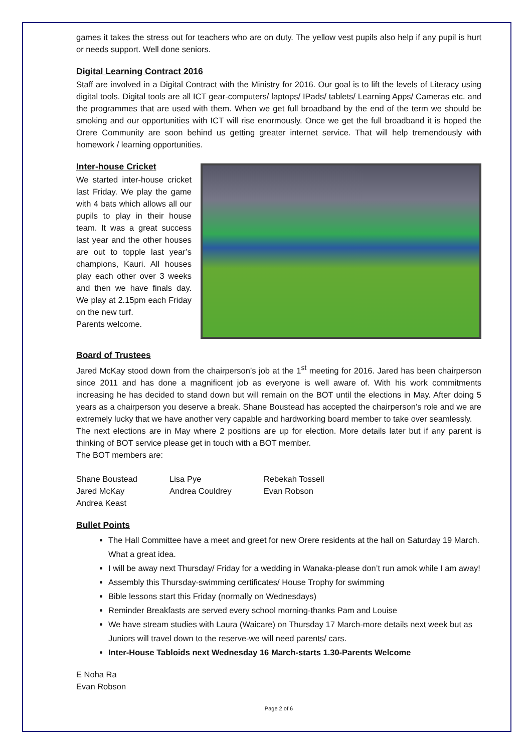games it takes the stress out for teachers who are on duty. The yellow vest pupils also help if any pupil is hurt or needs support. Well done seniors.
Digital Learning Contract 2016
Staff are involved in a Digital Contract with the Ministry for 2016. Our goal is to lift the levels of Literacy using digital tools. Digital tools are all ICT gear-computers/ laptops/ IPads/ tablets/ Learning Apps/ Cameras etc. and the programmes that are used with them. When we get full broadband by the end of the term we should be smoking and our opportunities with ICT will rise enormously. Once we get the full broadband it is hoped the Orere Community are soon behind us getting greater internet service. That will help tremendously with homework / learning opportunities.
Inter-house Cricket
We started inter-house cricket last Friday. We play the game with 4 bats which allows all our pupils to play in their house team. It was a great success last year and the other houses are out to topple last year’s champions, Kauri. All houses play each other over 3 weeks and then we have finals day. We play at 2.15pm each Friday on the new turf.
Parents welcome.
Board of Trustees
Jared McKay stood down from the chairperson’s job at the 1<sup>st</sup> meeting for 2016. Jared has been chairperson since 2011 and has done a magnificent job as everyone is well aware of. With his work commitments increasing he has decided to stand down but will remain on the BOT until the elections in May. After doing 5 years as a chairperson you deserve a break. Shane Boustead has accepted the chairperson’s role and we are extremely lucky that we have another very capable and hardworking board member to take over seamlessly.
The next elections are in May where 2 positions are up for election. More details later but if any parent is thinking of BOT service please get in touch with a BOT member.
The BOT members are:
| Shane Boustead | Lisa Pye | Rebekah Tossell |
| Jared McKay | Andrea Couldrey | Evan Robson |
| Andrea Keast | | |
Bullet Points
The Hall Committee have a meet and greet for new Orere residents at the hall on Saturday 19 March. What a great idea.
I will be away next Thursday/ Friday for a wedding in Wanaka-please don’t run amok while I am away!
Assembly this Thursday-swimming certificates/ House Trophy for swimming
Bible lessons start this Friday (normally on Wednesdays)
Reminder Breakfasts are served every school morning-thanks Pam and Louise
We have stream studies with Laura (Waicare) on Thursday 17 March-more details next week but as Juniors will travel down to the reserve-we will need parents/ cars.
Inter-House Tabloids next Wednesday 16 March-starts 1.30-Parents Welcome
E Noha Ra
Evan Robson
Page 2 of 6